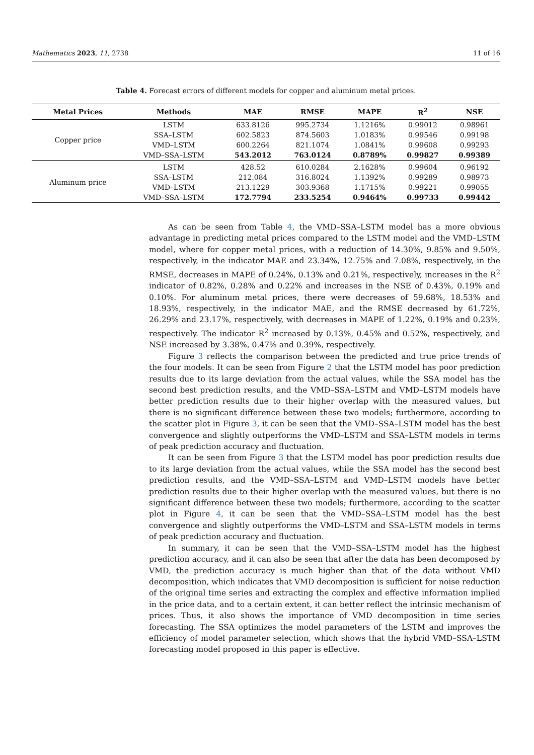Mathematics 2023, 11, 2738 11 of 16
Table 4. Forecast errors of different models for copper and aluminum metal prices.
| Metal Prices | Methods | MAE | RMSE | MAPE | R<sup>2</sup> | NSE |
| --- | --- | --- | --- | --- | --- | --- |
| Copper price | LSTM | 633.8126 | 995.2734 | 1.1216% | 0.99012 | 0.98961 |
| | SSA–LSTM | 602.5823 | 874.5603 | 1.0183% | 0.99546 | 0.99198 |
| | VMD–LSTM | 600.2264 | 821.1074 | 1.0841% | 0.99608 | 0.99293 |
| | VMD–SSA–LSTM | 543.2012 | 763.0124 | 0.8789% | 0.99827 | 0.99389 |
| Aluminum price | LSTM | 428.52 | 610.0284 | 2.1628% | 0.99604 | 0.96192 |
| | SSA–LSTM | 212.084 | 316.8024 | 1.1392% | 0.99289 | 0.98973 |
| | VMD–LSTM | 213.1229 | 303.9368 | 1.1715% | 0.99221 | 0.99055 |
| | VMD–SSA–LSTM | 172.7794 | 233.5254 | 0.9464% | 0.99733 | 0.99442 |
As can be seen from Table 4, the VMD–SSA–LSTM model has a more obvious advantage in predicting metal prices compared to the LSTM model and the VMD–LSTM model, where for copper metal prices, with a reduction of 14.30%, 9.85% and 9.50%, respectively, in the indicator MAE and 23.34%, 12.75% and 7.08%, respectively, in the RMSE, decreases in MAPE of 0.24%, 0.13% and 0.21%, respectively, increases in the R<sup>2</sup> indicator of 0.82%, 0.28% and 0.22% and increases in the NSE of 0.43%, 0.19% and 0.10%. For aluminum metal prices, there were decreases of 59.68%, 18.53% and 18.93%, respectively, in the indicator MAE, and the RMSE decreased by 61.72%, 26.29% and 23.17%, respectively, with decreases in MAPE of 1.22%, 0.19% and 0.23%, respectively. The indicator R<sup>2</sup> increased by 0.13%, 0.45% and 0.52%, respectively, and NSE increased by 3.38%, 0.47% and 0.39%, respectively.
Figure 3 reflects the comparison between the predicted and true price trends of the four models. It can be seen from Figure 2 that the LSTM model has poor prediction results due to its large deviation from the actual values, while the SSA model has the second best prediction results, and the VMD–SSA–LSTM and VMD–LSTM models have better prediction results due to their higher overlap with the measured values, but there is no significant difference between these two models; furthermore, according to the scatter plot in Figure 3, it can be seen that the VMD–SSA–LSTM model has the best convergence and slightly outperforms the VMD–LSTM and SSA–LSTM models in terms of peak prediction accuracy and fluctuation.
It can be seen from Figure 3 that the LSTM model has poor prediction results due to its large deviation from the actual values, while the SSA model has the second best prediction results, and the VMD–SSA–LSTM and VMD–LSTM models have better prediction results due to their higher overlap with the measured values, but there is no significant difference between these two models; furthermore, according to the scatter plot in Figure 4, it can be seen that the VMD–SSA–LSTM model has the best convergence and slightly outperforms the VMD–LSTM and SSA–LSTM models in terms of peak prediction accuracy and fluctuation.
In summary, it can be seen that the VMD–SSA–LSTM model has the highest prediction accuracy, and it can also be seen that after the data has been decomposed by VMD, the prediction accuracy is much higher than that of the data without VMD decomposition, which indicates that VMD decomposition is sufficient for noise reduction of the original time series and extracting the complex and effective information implied in the price data, and to a certain extent, it can better reflect the intrinsic mechanism of prices. Thus, it also shows the importance of VMD decomposition in time series forecasting. The SSA optimizes the model parameters of the LSTM and improves the efficiency of model parameter selection, which shows that the hybrid VMD–SSA–LSTM forecasting model proposed in this paper is effective.